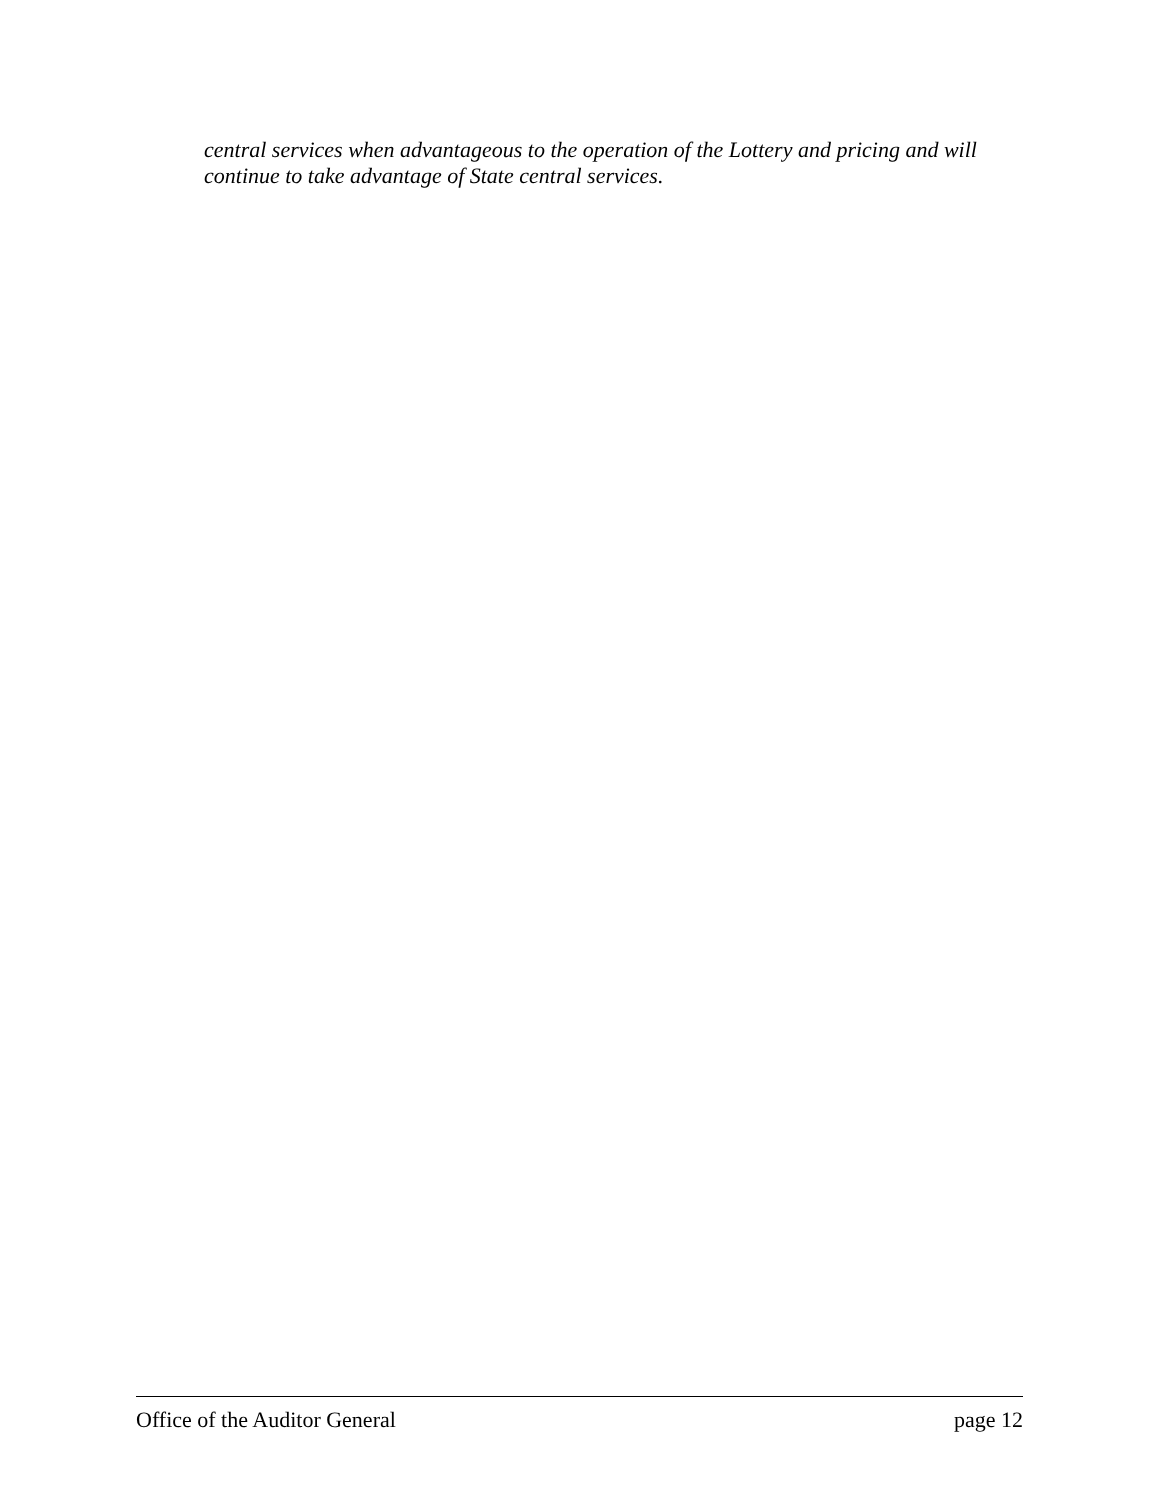central services when advantageous to the operation of the Lottery and pricing and will continue to take advantage of State central services.
Office of the Auditor General page 12